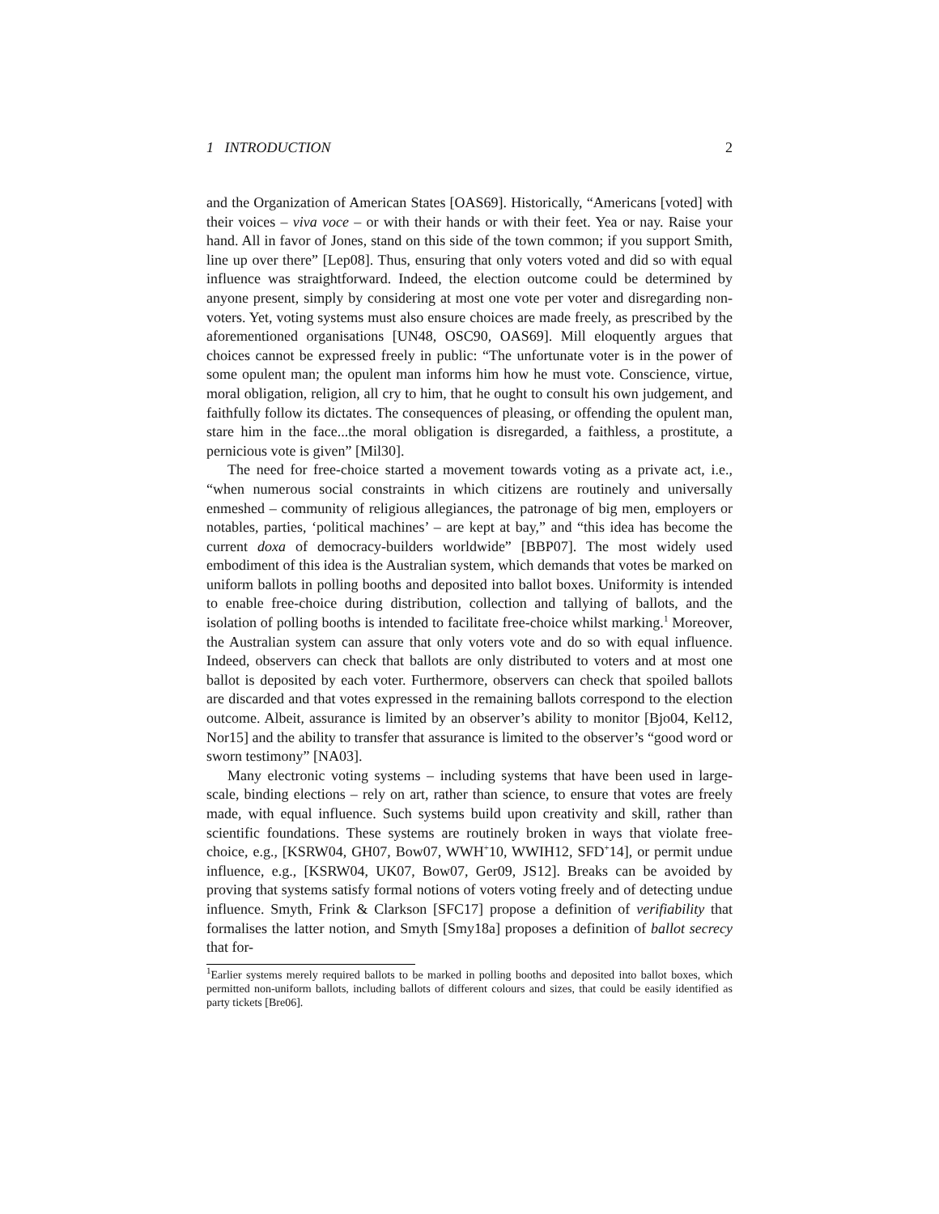1 INTRODUCTION 2
and the Organization of American States [OAS69]. Historically, “Americans [voted] with their voices – viva voce – or with their hands or with their feet. Yea or nay. Raise your hand. All in favor of Jones, stand on this side of the town common; if you support Smith, line up over there” [Lep08]. Thus, ensuring that only voters voted and did so with equal influence was straightforward. Indeed, the election outcome could be determined by anyone present, simply by considering at most one vote per voter and disregarding non-voters. Yet, voting systems must also ensure choices are made freely, as prescribed by the aforementioned organisations [UN48, OSC90, OAS69]. Mill eloquently argues that choices cannot be expressed freely in public: “The unfortunate voter is in the power of some opulent man; the opulent man informs him how he must vote. Conscience, virtue, moral obligation, religion, all cry to him, that he ought to consult his own judgement, and faithfully follow its dictates. The consequences of pleasing, or offending the opulent man, stare him in the face...the moral obligation is disregarded, a faithless, a prostitute, a pernicious vote is given” [Mil30].
The need for free-choice started a movement towards voting as a private act, i.e., “when numerous social constraints in which citizens are routinely and universally enmeshed – community of religious allegiances, the patronage of big men, employers or notables, parties, ‘political machines’ – are kept at bay,” and “this idea has become the current doxa of democracy-builders worldwide” [BBP07]. The most widely used embodiment of this idea is the Australian system, which demands that votes be marked on uniform ballots in polling booths and deposited into ballot boxes. Uniformity is intended to enable free-choice during distribution, collection and tallying of ballots, and the isolation of polling booths is intended to facilitate free-choice whilst marking.<sup>1</sup> Moreover, the Australian system can assure that only voters vote and do so with equal influence. Indeed, observers can check that ballots are only distributed to voters and at most one ballot is deposited by each voter. Furthermore, observers can check that spoiled ballots are discarded and that votes expressed in the remaining ballots correspond to the election outcome. Albeit, assurance is limited by an observer’s ability to monitor [Bjo04, Kel12, Nor15] and the ability to transfer that assurance is limited to the observer’s “good word or sworn testimony” [NA03].
Many electronic voting systems – including systems that have been used in large-scale, binding elections – rely on art, rather than science, to ensure that votes are freely made, with equal influence. Such systems build upon creativity and skill, rather than scientific foundations. These systems are routinely broken in ways that violate free-choice, e.g., [KSRW04, GH07, Bow07, WWH<sup>+</sup>10, WWIH12, SFD<sup>+</sup>14], or permit undue influence, e.g., [KSRW04, UK07, Bow07, Ger09, JS12]. Breaks can be avoided by proving that systems satisfy formal notions of voters voting freely and of detecting undue influence. Smyth, Frink & Clarkson [SFC17] propose a definition of verifiability that formalises the latter notion, and Smyth [Smy18a] proposes a definition of ballot secrecy that for-
<sup>1</sup> Earlier systems merely required ballots to be marked in polling booths and deposited into ballot boxes, which permitted non-uniform ballots, including ballots of different colours and sizes, that could be easily identified as party tickets [Bre06].